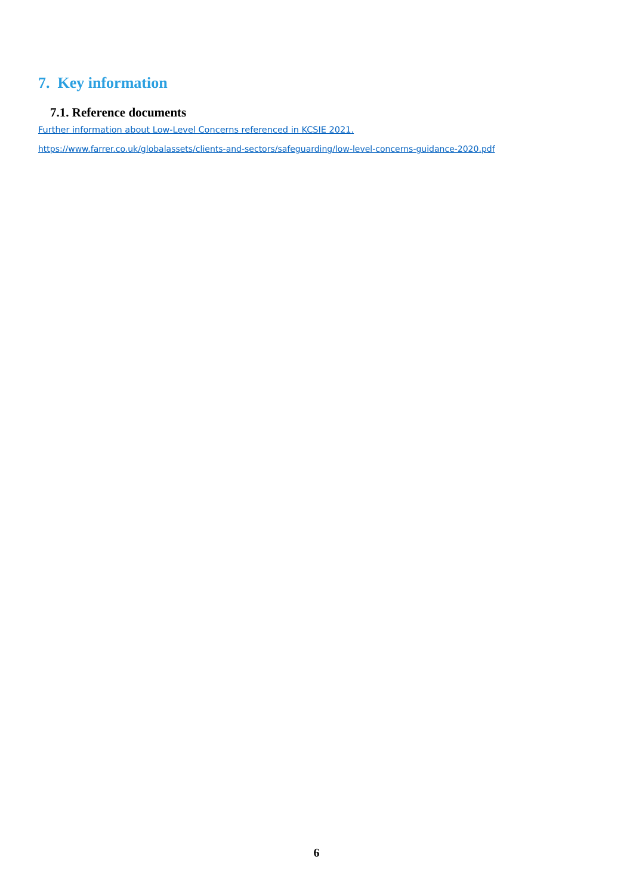7. Key information
7.1. Reference documents
Further information about Low-Level Concerns referenced in KCSIE 2021.
https://www.farrer.co.uk/globalassets/clients-and-sectors/safeguarding/low-level-concerns-guidance-2020.pdf
6